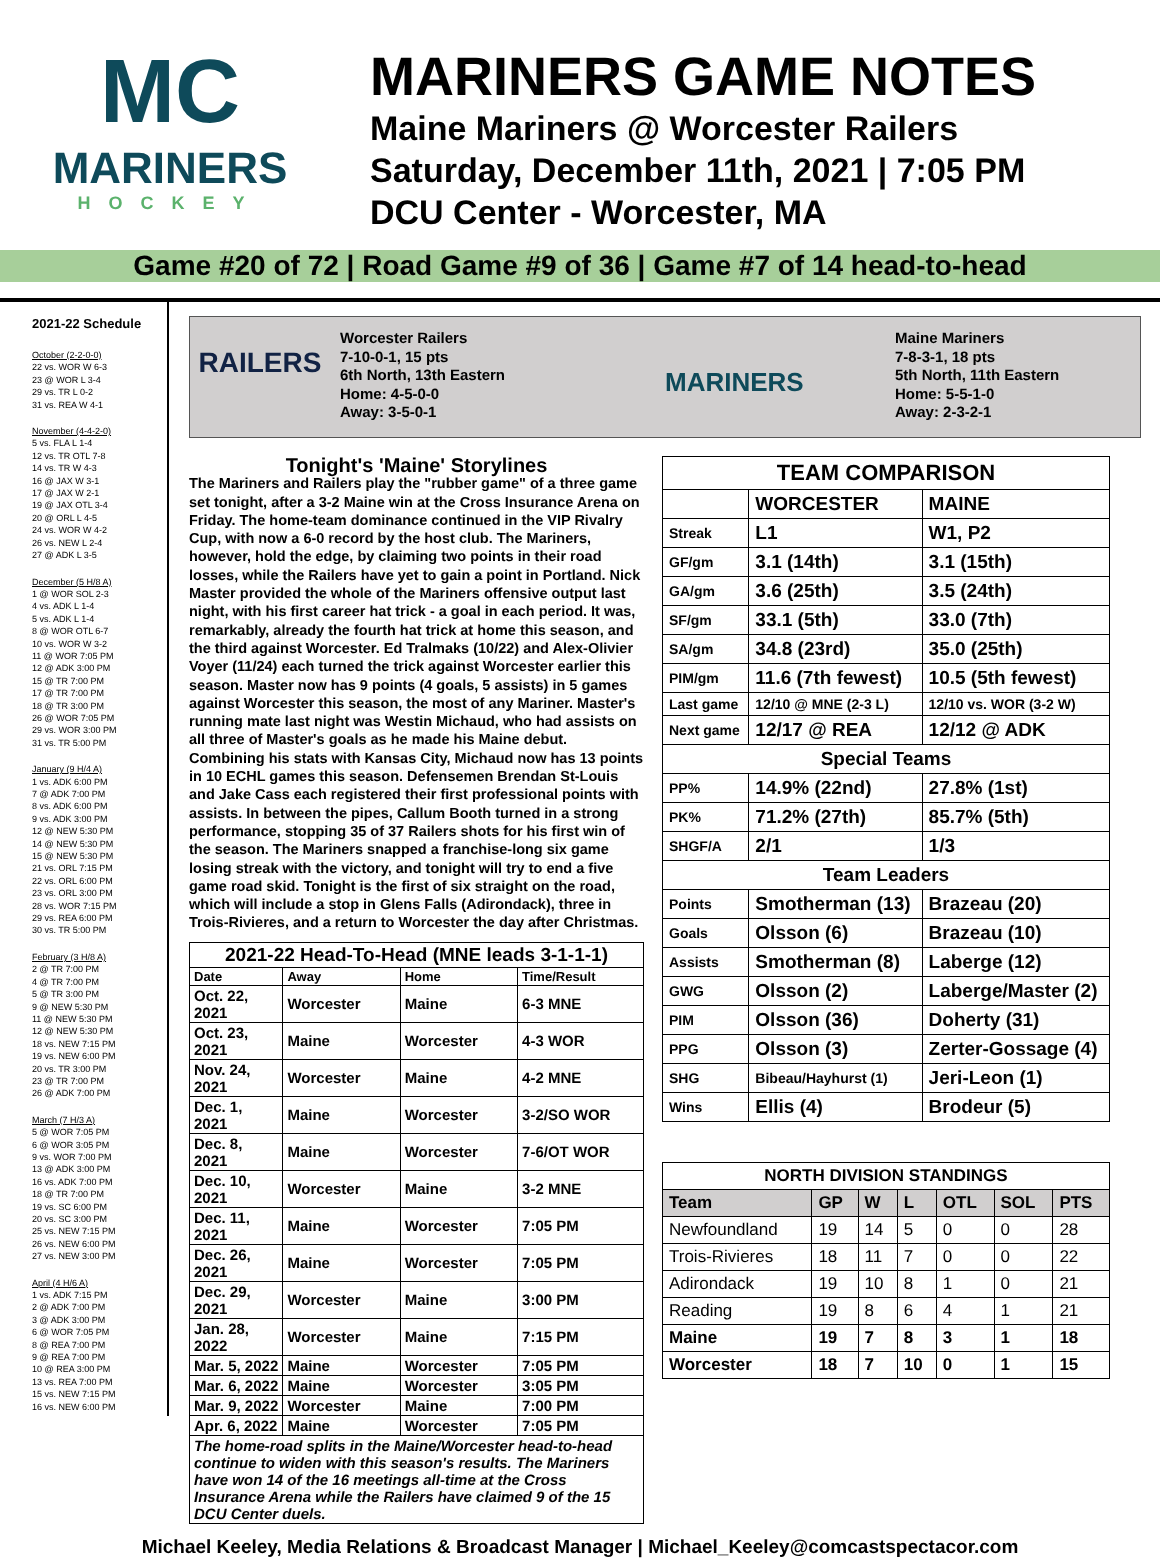MC
MARINERS
HOCKEY
MARINERS GAME NOTES
Maine Mariners @ Worcester Railers
Saturday, December 11th, 2021 | 7:05 PM
DCU Center - Worcester, MA
Game #20 of 72 | Road Game #9 of 36 | Game #7 of 14 head-to-head
2021-22 Schedule
October (2-2-0-0)
22 vs. WOR W 6-3
23 @ WOR L 3-4
29 vs. TR L 0-2
31 vs. REA W 4-1
November (4-4-2-0)
5 vs. FLA L 1-4
12 vs. TR OTL 7-8
14 vs. TR W 4-3
16 @ JAX W 3-1
17 @ JAX W 2-1
19 @ JAX OTL 3-4
20 @ ORL L 4-5
24 vs. WOR W 4-2
26 vs. NEW L 2-4
27 @ ADK L 3-5
December (5 H/8 A)
1 @ WOR SOL 2-3
4 vs. ADK L 1-4
5 vs. ADK L 1-4
8 @ WOR OTL 6-7
10 vs. WOR W 3-2
11 @ WOR 7:05 PM
12 @ ADK 3:00 PM
15 @ TR 7:00 PM
17 @ TR 7:00 PM
18 @ TR 3:00 PM
26 @ WOR 7:05 PM
29 vs. WOR 3:00 PM
31 vs. TR 5:00 PM
January (9 H/4 A)
1 vs. ADK 6:00 PM
7 @ ADK 7:00 PM
8 vs. ADK 6:00 PM
9 vs. ADK 3:00 PM
12 @ NEW 5:30 PM
14 @ NEW 5:30 PM
15 @ NEW 5:30 PM
21 vs. ORL 7:15 PM
22 vs. ORL 6:00 PM
23 vs. ORL 3:00 PM
28 vs. WOR 7:15 PM
29 vs. REA 6:00 PM
30 vs. TR 5:00 PM
February (3 H/8 A)
2 @ TR 7:00 PM
4 @ TR 7:00 PM
5 @ TR 3:00 PM
9 @ NEW 5:30 PM
11 @ NEW 5:30 PM
12 @ NEW 5:30 PM
18 vs. NEW 7:15 PM
19 vs. NEW 6:00 PM
20 vs. TR 3:00 PM
23 @ TR 7:00 PM
26 @ ADK 7:00 PM
March (7 H/3 A)
5 @ WOR 7:05 PM
6 @ WOR 3:05 PM
9 vs. WOR 7:00 PM
13 @ ADK 3:00 PM
16 vs. ADK 7:00 PM
18 @ TR 7:00 PM
19 vs. SC 6:00 PM
20 vs. SC 3:00 PM
25 vs. NEW 7:15 PM
26 vs. NEW 6:00 PM
27 vs. NEW 3:00 PM
April (4 H/6 A)
1 vs. ADK 7:15 PM
2 @ ADK 7:00 PM
3 @ ADK 3:00 PM
6 @ WOR 7:05 PM
8 @ REA 7:00 PM
9 @ REA 7:00 PM
10 @ REA 3:00 PM
13 vs. REA 7:00 PM
15 vs. NEW 7:15 PM
16 vs. NEW 6:00 PM
RAILERS
Worcester Railers
7-10-0-1, 15 pts
6th North, 13th Eastern
Home: 4-5-0-0
Away: 3-5-0-1
MARINERS
Maine Mariners
7-8-3-1, 18 pts
5th North, 11th Eastern
Home: 5-5-1-0
Away: 2-3-2-1
Tonight's 'Maine' Storylines
The Mariners and Railers play the "rubber game" of a three game set tonight, after a 3-2 Maine win at the Cross Insurance Arena on Friday. The home-team dominance continued in the VIP Rivalry Cup, with now a 6-0 record by the host club. The Mariners, however, hold the edge, by claiming two points in their road losses, while the Railers have yet to gain a point in Portland. Nick Master provided the whole of the Mariners offensive output last night, with his first career hat trick - a goal in each period. It was, remarkably, already the fourth hat trick at home this season, and the third against Worcester. Ed Tralmaks (10/22) and Alex-Olivier Voyer (11/24) each turned the trick against Worcester earlier this season. Master now has 9 points (4 goals, 5 assists) in 5 games against Worcester this season, the most of any Mariner. Master's running mate last night was Westin Michaud, who had assists on all three of Master's goals as he made his Maine debut. Combining his stats with Kansas City, Michaud now has 13 points in 10 ECHL games this season. Defensemen Brendan St-Louis and Jake Cass each registered their first professional points with assists. In between the pipes, Callum Booth turned in a strong performance, stopping 35 of 37 Railers shots for his first win of the season. The Mariners snapped a franchise-long six game losing streak with the victory, and tonight will try to end a five game road skid. Tonight is the first of six straight on the road, which will include a stop in Glens Falls (Adirondack), three in Trois-Rivieres, and a return to Worcester the day after Christmas.
| 2021-22 Head-To-Head (MNE leads 3-1-1-1) | | | |
| --- | --- | --- | --- |
| Date | Away | Home | Time/Result |
| Oct. 22, 2021 | Worcester | Maine | 6-3 MNE |
| Oct. 23, 2021 | Maine | Worcester | 4-3 WOR |
| Nov. 24, 2021 | Worcester | Maine | 4-2 MNE |
| Dec. 1, 2021 | Maine | Worcester | 3-2/SO WOR |
| Dec. 8, 2021 | Maine | Worcester | 7-6/OT WOR |
| Dec. 10, 2021 | Worcester | Maine | 3-2 MNE |
| Dec. 11, 2021 | Maine | Worcester | 7:05 PM |
| Dec. 26, 2021 | Maine | Worcester | 7:05 PM |
| Dec. 29, 2021 | Worcester | Maine | 3:00 PM |
| Jan. 28, 2022 | Worcester | Maine | 7:15 PM |
| Mar. 5, 2022 | Maine | Worcester | 7:05 PM |
| Mar. 6, 2022 | Maine | Worcester | 3:05 PM |
| Mar. 9, 2022 | Worcester | Maine | 7:00 PM |
| Apr. 6, 2022 | Maine | Worcester | 7:05 PM |
| The home-road splits in the Maine/Worcester head-to-head continue to widen with this season's results. The Mariners have won 14 of the 16 meetings all-time at the Cross Insurance Arena while the Railers have claimed 9 of the 15 DCU Center duels. | | | |
| TEAM COMPARISON | | |
| --- | --- | --- |
| | WORCESTER | MAINE |
| Streak | L1 | W1, P2 |
| GF/gm | 3.1 (14th) | 3.1 (15th) |
| GA/gm | 3.6 (25th) | 3.5 (24th) |
| SF/gm | 33.1 (5th) | 33.0 (7th) |
| SA/gm | 34.8 (23rd) | 35.0 (25th) |
| PIM/gm | 11.6 (7th fewest) | 10.5 (5th fewest) |
| Last game | 12/10 @ MNE (2-3 L) | 12/10 vs. WOR (3-2 W) |
| Next game | 12/17 @ REA | 12/12 @ ADK |
| Special Teams | | |
| PP% | 14.9% (22nd) | 27.8% (1st) |
| PK% | 71.2% (27th) | 85.7% (5th) |
| SHGF/A | 2/1 | 1/3 |
| Team Leaders | | |
| Points | Smotherman (13) | Brazeau (20) |
| Goals | Olsson (6) | Brazeau (10) |
| Assists | Smotherman (8) | Laberge (12) |
| GWG | Olsson (2) | Laberge/Master (2) |
| PIM | Olsson (36) | Doherty (31) |
| PPG | Olsson (3) | Zerter-Gossage (4) |
| SHG | Bibeau/Hayhurst (1) | Jeri-Leon (1) |
| Wins | Ellis (4) | Brodeur (5) |
| NORTH DIVISION STANDINGS | | | | | | |
| --- | --- | --- | --- | --- | --- | --- |
| Team | GP | W | L | OTL | SOL | PTS |
| Newfoundland | 19 | 14 | 5 | 0 | 0 | 28 |
| Trois-Rivieres | 18 | 11 | 7 | 0 | 0 | 22 |
| Adirondack | 19 | 10 | 8 | 1 | 0 | 21 |
| Reading | 19 | 8 | 6 | 4 | 1 | 21 |
| Maine | 19 | 7 | 8 | 3 | 1 | 18 |
| Worcester | 18 | 7 | 10 | 0 | 1 | 15 |
Michael Keeley, Media Relations & Broadcast Manager | Michael_Keeley@comcastspectacor.com